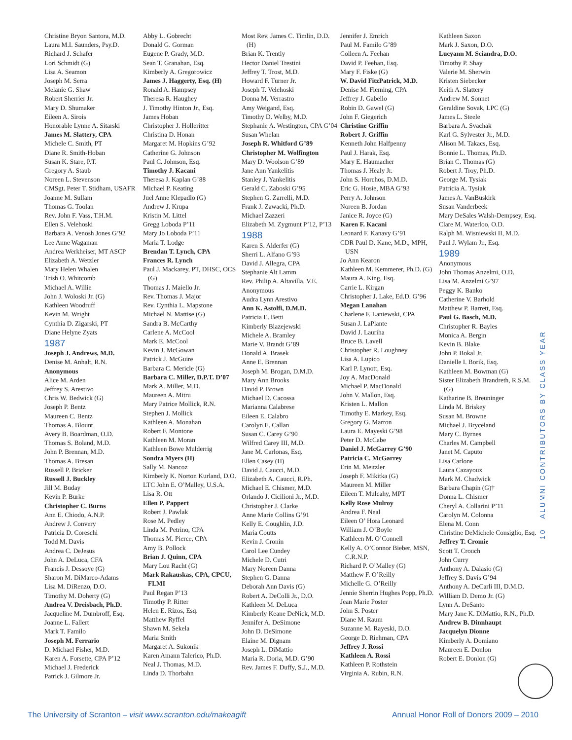Christine Bryon Santora, M.D.
Laura M.I. Saunders, Psy.D.
Richard J. Schafer
Lori Schmidt (G)
Lisa A. Seamon
Joseph M. Serra
Melanie G. Shaw
Robert Sherrier Jr.
Mary D. Shumaker
Eileen A. Sirois
Honorable Lynne A. Sitarski
James M. Slattery, CPA
Michele C. Smith, PT
Diane R. Smith-Hoban
Susan K. Stare, P.T.
Gregory A. Staub
Noreen L. Stevenson
CMSgt. Peter T. Stidham, USAFR
Joanne M. Sullam
Thomas G. Toolan
Rev. John F. Vass, T.H.M.
Ellen S. Velehoski
Barbara A. Venosh Jones G’92
Lee Anne Wagaman
Andrea Werkheiser, MT ASCP
Elizabeth A. Wetzler
Mary Helen Whalen
Trish O. Whitcomb
Michael A. Willie
John J. Woloski Jr. (G)
Kathleen Woodruff
Kevin M. Wright
Cynthia D. Zigarski, PT
Diane Helyne Zyats
1987
Joseph J. Andrews, M.D.
Denise M. Anhalt, R.N.
Anonymous
Alice M. Arden
Jeffrey S. Arestivo
Chris W. Bedwick (G)
Joseph P. Bentz
Maureen C. Bentz
Thomas A. Blount
Avery B. Boardman, O.D.
Thomas S. Boland, M.D.
John P. Brennan, M.D.
Thomas A. Bresan
Russell P. Bricker
Russell J. Buckley
Jill M. Buday
Kevin P. Burke
Christopher C. Burns
Ann E. Chiodo, A.N.P.
Andrew J. Convery
Patricia D. Coreschi
Todd M. Davis
Andrea C. DeJesus
John A. DeLuca, CFA
Francis J. Dessoye (G)
Sharon M. DiMarco-Adams
Lisa M. DiRenzo, D.O.
Timothy M. Doherty (G)
Andrea V. Dreisbach, Ph.D.
Jacqueline M. Dumbroff, Esq.
Joanne L. Fallert
Mark T. Familo
Joseph M. Ferrario
D. Michael Fisher, M.D.
Karen A. Forsette, CPA P’12
Michael J. Frederick
Patrick J. Gilmore Jr.
Abby L. Gobrecht
Donald G. Gorman
Eugene P. Grady, M.D.
Sean T. Granahan, Esq.
Kimberly A. Gregorowicz
James J. Haggerty, Esq. (H)
Ronald A. Hampsey
Theresa R. Haughey
J. Timothy Hinton Jr., Esq.
James Hoban
Christopher J. Holleritter
Christina D. Honan
Margaret M. Hopkins G’92
Catherine G. Johnson
Paul C. Johnson, Esq.
Timothy J. Kacani
Theresa J. Kaplan G’88
Michael P. Keating
Juel Anne Klepadlo (G)
Andrew J. Krupa
Kristin M. Littel
Gregg Loboda P’11
Mary Jo Loboda P’11
Maria T. Lodge
Brendan T. Lynch, CPA
Frances R. Lynch
Paul J. Mackarey, PT, DHSC, OCS (G)
Thomas J. Maiello Jr.
Rev. Thomas J. Major
Rev. Cynthia L. Mapstone
Michael N. Mattise (G)
Sandra B. McCarthy
Carlene A. McCool
Mark E. McCool
Kevin J. McGowan
Patrick J. McGuire
Barbara C. Mericle (G)
Barbara C. Miller, D.P.T. D’07
Mark A. Miller, M.D.
Maureen A. Mitru
Mary Patrice Mollick, R.N.
Stephen J. Mollick
Kathleen A. Monahan
Robert F. Montone
Kathleen M. Moran
Kathleen Bowe Mulderrig
Sondra Myers (H)
Sally M. Nancoz
Kimberly K. Norton Kurland, D.O.
LTC John E. O’Malley, U.S.A.
Lisa R. Ott
Ellen P. Pappert
Robert J. Pawlak
Rose M. Pedley
Linda M. Petrino, CPA
Thomas M. Pierce, CPA
Amy B. Pollock
Brian J. Quinn, CPA
Mary Lou Racht (G)
Mark Rakauskas, CPA, CPCU, FLMI
Paul Regan P’13
Timothy P. Ritter
Helen E. Rizos, Esq.
Matthew Ryffel
Shawn M. Sekela
Maria Smith
Margaret A. Sukonik
Karen Amann Talerico, Ph.D.
Neal J. Thomas, M.D.
Linda D. Thorbahn
Most Rev. James C. Timlin, D.D. (H)
Brian K. Trently
Hector Daniel Trestini
Jeffrey T. Trost, M.D.
Howard F. Turner Jr.
Joseph T. Velehoski
Donna M. Verrastro
Amy Weigand, Esq.
Timothy D. Welby, M.D.
Stephanie A. Westington, CPA G’04
Susan Whelan
Joseph R. Whitford G’89
Christopher M. Wolfington
Mary D. Woolson G’89
Jane Ann Yankelitis
Stanley J. Yankelitis
Gerald C. Zaboski G’95
Stephen G. Zarrelli, M.D.
Frank J. Zawacki, Ph.D.
Michael Zazzeri
Elizabeth M. Zygmunt P’12, P’13
1988
Karen S. Alderfer (G)
Sherri L. Alfano G’93
David J. Allegra, CPA
Stephanie Alt Lamm
Rev. Philip A. Altavilla, V.E.
Anonymous
Audra Lynn Arestivo
Ann K. Astolfi, D.M.D.
Patricia E. Betti
Kimberly Blazejewski
Michele A. Bramley
Marie V. Brandt G’89
Donald A. Brasek
Anne E. Brennan
Joseph M. Brogan, D.M.D.
Mary Ann Brooks
David P. Brown
Michael D. Cacossa
Marianna Calabrese
Eileen E. Calabro
Carolyn E. Callan
Susan C. Carey G’90
Wilfred Carey III, M.D.
Jane M. Carlonas, Esq.
Ellen Casey (H)
David J. Caucci, M.D.
Elizabeth A. Caucci, R.Ph.
Michael E. Chismer, M.D.
Orlando J. Cicilioni Jr., M.D.
Christopher J. Clarke
Anne Marie Collins G’91
Kelly E. Coughlin, J.D.
Maria Coutts
Kevin J. Cronin
Carol Lee Cundey
Michele D. Cutri
Mary Noreen Danna
Stephen G. Danna
Deborah Ann Davis (G)
Robert A. DeColli Jr., D.O.
Kathleen M. DeLuca
Kimberly Keane DeNick, M.D.
Jennifer A. DeSimone
John D. DeSimone
Elaine M. Dignam
Joseph L. DiMattio
Maria R. Doria, M.D. G’90
Rev. James F. Duffy, S.J., M.D.
Jennifer J. Emrich
Paul M. Familo G’89
Colleen A. Feehan
David P. Feehan, Esq.
Mary F. Fiske (G)
W. David FitzPatrick, M.D.
Denise M. Fleming, CPA
Jeffrey J. Gabello
Robin D. Gawel (G)
John F. Giegerich
Christine Griffin
Robert J. Griffin
Kenneth John Halfpenny
Paul J. Harak, Esq.
Mary E. Haumacher
Thomas J. Healy Jr.
John S. Horchos, D.M.D.
Eric G. Hosie, MBA G’93
Perry A. Johnson
Noreen B. Jordan
Janice R. Joyce (G)
Karen F. Kacani
Leonard F. Kanavy G’91
CDR Paul D. Kane, M.D., MPH, USN
Jo Ann Kearon
Kathleen M. Kemmerer, Ph.D. (G)
Maura A. King, Esq.
Carrie L. Kirgan
Christopher J. Lake, Ed.D. G’96
Megan Lanahan
Charlene F. Laniewski, CPA
Susan J. LaPlante
David J. Lauriha
Bruce B. Lavell
Christopher R. Loughney
Lisa A. Lupico
Karl P. Lynott, Esq.
Joy A. MacDonald
Michael P. MacDonald
John V. Mallon, Esq.
Kristen L. Mallon
Timothy E. Markey, Esq.
Gregory G. Marron
Laura E. Mayeski G’98
Peter D. McCabe
Daniel J. McGarrey G’90
Patricia C. McGarrey
Erin M. Meitzler
Joseph F. Mikitka (G)
Maureen M. Miller
Eileen T. Mulcahy, MPT
Kelly Rose Mulroy
Andrea F. Neal
Eileen O’ Hora Leonard
William J. O’Boyle
Kathleen M. O’Connell
Kelly A. O’Connor Bieber, MSN, C.R.N.P.
Richard P. O’Malley (G)
Matthew F. O’Reilly
Michelle G. O’Reilly
Jennie Sherrin Hughes Popp, Ph.D.
Jean Marie Poster
John S. Poster
Diane M. Raum
Suzanne M. Rayeski, D.O.
George D. Riehman, CPA
Jeffrey J. Rossi
Kathleen A. Rossi
Kathleen P. Rothstein
Virginia A. Rubin, R.N.
Kathleen Saxon
Mark J. Saxon, D.O.
Lucyann M. Sciandra, D.O.
Timothy P. Shay
Valerie M. Sherwin
Kristen Siebecker
Keith A. Slattery
Andrew M. Sonnet
Geraldine Sovak, LPC (G)
James L. Steele
Barbara A. Svachak
Karl G. Sylvester Jr., M.D.
Alison M. Takacs, Esq.
Bonnie L. Thomas, Ph.D.
Brian C. Thomas (G)
Robert J. Troy, Ph.D.
George M. Tysiak
Patricia A. Tysiak
James A. VanBuskirk
Susan Vanderbeek
Mary DeSales Walsh-Dempsey, Esq.
Clare M. Waterloo, O.D.
Ralph M. Wisniewski II, M.D.
Paul J. Wylam Jr., Esq.
1989
Anonymous
John Thomas Anzelmi, O.D.
Lisa M. Anzelmi G’97
Peggy K. Banko
Catherine V. Barhold
Matthew P. Barrett, Esq.
Paul G. Basch, M.D.
Christopher R. Bayles
Monica A. Bergin
Kevin B. Blake
John P. Bokal Jr.
Danielle I. Borik, Esq.
Kathleen M. Bowman (G)
Sister Elizabeth Brandreth, R.S.M. (G)
Katharine B. Breuninger
Linda M. Briskey
Susan M. Browne
Michael J. Bryceland
Mary C. Byrnes
Charles M. Campbell
Janet M. Caputo
Lisa Carlone
Laura Cazayoux
Mark M. Chadwick
Barbara Chapin (G)†
Donna L. Chismer
Cheryl A. Collarini P’11
Carolyn M. Colonna
Elena M. Conn
Christine DeMichele Consiglio, Esq.
Jeffrey T. Cromie
Scott T. Crouch
John Curry
Anthony A. Dalasio (G)
Jeffrey S. Davis G’94
Anthony A. DeCarli III, D.M.D.
William D. Demo Jr. (G)
Lynn A. DeSanto
Mary Jane K. DiMattio, R.N., Ph.D.
Andrew B. Dinnhaupt
Jacquelyn Dionne
Kimberly A. Domiano
Maureen E. Donlon
Robert E. Donlon (G)
10 ALUMNI CONTRIBUTORS BY CLASS YEAR
The University of Scranton – visit www.scranton.edu/makeagift Annual Honor Roll of Donors 2009 – 2010